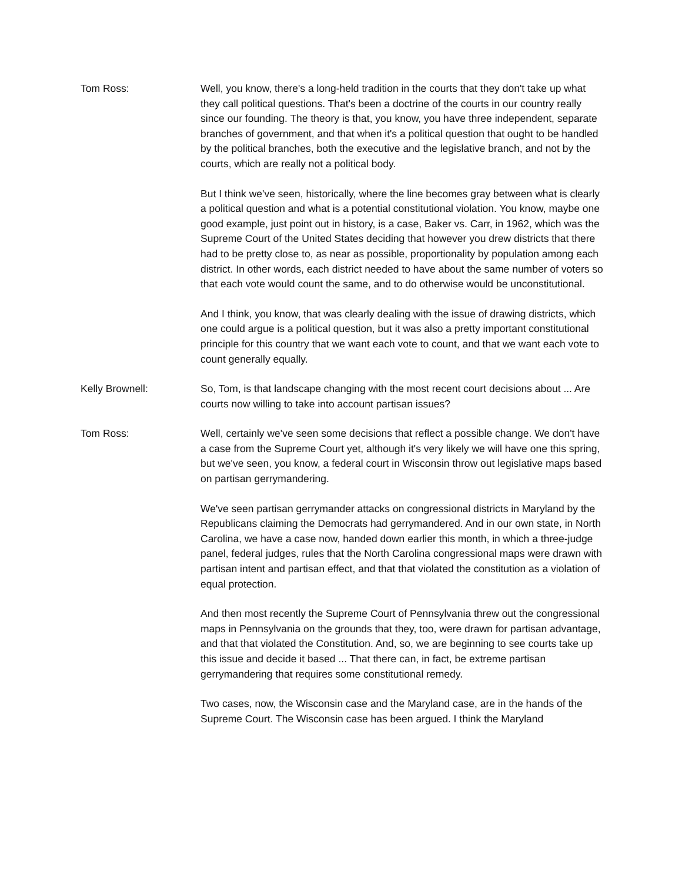Tom Ross: Well, you know, there's a long-held tradition in the courts that they don't take up what they call political questions. That's been a doctrine of the courts in our country really since our founding. The theory is that, you know, you have three independent, separate branches of government, and that when it's a political question that ought to be handled by the political branches, both the executive and the legislative branch, and not by the courts, which are really not a political body.
But I think we've seen, historically, where the line becomes gray between what is clearly a political question and what is a potential constitutional violation. You know, maybe one good example, just point out in history, is a case, Baker vs. Carr, in 1962, which was the Supreme Court of the United States deciding that however you drew districts that there had to be pretty close to, as near as possible, proportionality by population among each district. In other words, each district needed to have about the same number of voters so that each vote would count the same, and to do otherwise would be unconstitutional.
And I think, you know, that was clearly dealing with the issue of drawing districts, which one could argue is a political question, but it was also a pretty important constitutional principle for this country that we want each vote to count, and that we want each vote to count generally equally.
Kelly Brownell: So, Tom, is that landscape changing with the most recent court decisions about ... Are courts now willing to take into account partisan issues?
Tom Ross: Well, certainly we've seen some decisions that reflect a possible change. We don't have a case from the Supreme Court yet, although it's very likely we will have one this spring, but we've seen, you know, a federal court in Wisconsin throw out legislative maps based on partisan gerrymandering.
We've seen partisan gerrymander attacks on congressional districts in Maryland by the Republicans claiming the Democrats had gerrymandered. And in our own state, in North Carolina, we have a case now, handed down earlier this month, in which a three-judge panel, federal judges, rules that the North Carolina congressional maps were drawn with partisan intent and partisan effect, and that that violated the constitution as a violation of equal protection.
And then most recently the Supreme Court of Pennsylvania threw out the congressional maps in Pennsylvania on the grounds that they, too, were drawn for partisan advantage, and that that violated the Constitution. And, so, we are beginning to see courts take up this issue and decide it based ... That there can, in fact, be extreme partisan gerrymandering that requires some constitutional remedy.
Two cases, now, the Wisconsin case and the Maryland case, are in the hands of the Supreme Court. The Wisconsin case has been argued. I think the Maryland